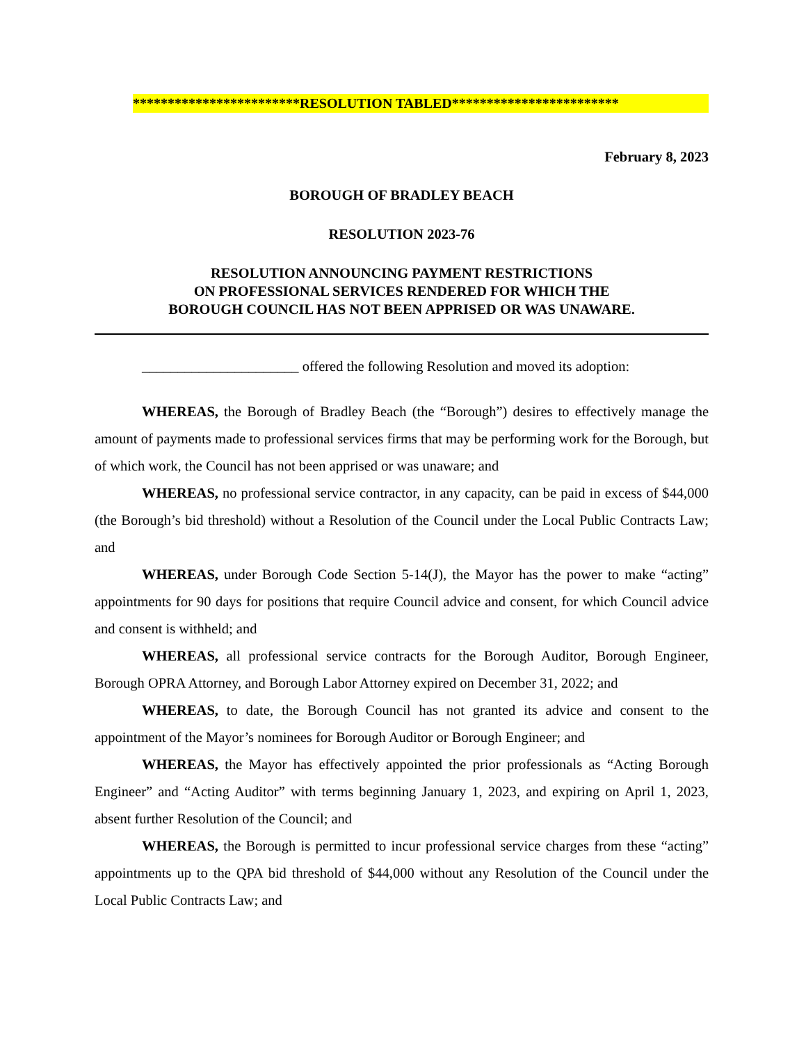************************RESOLUTION TABLED************************
February 8, 2023
BOROUGH OF BRADLEY BEACH
RESOLUTION 2023-76
RESOLUTION ANNOUNCING PAYMENT RESTRICTIONS
ON PROFESSIONAL SERVICES RENDERED FOR WHICH THE
BOROUGH COUNCIL HAS NOT BEEN APPRISED OR WAS UNAWARE.
______________________ offered the following Resolution and moved its adoption:
WHEREAS, the Borough of Bradley Beach (the “Borough”) desires to effectively manage the amount of payments made to professional services firms that may be performing work for the Borough, but of which work, the Council has not been apprised or was unaware; and
WHEREAS, no professional service contractor, in any capacity, can be paid in excess of $44,000 (the Borough’s bid threshold) without a Resolution of the Council under the Local Public Contracts Law; and
WHEREAS, under Borough Code Section 5-14(J), the Mayor has the power to make “acting” appointments for 90 days for positions that require Council advice and consent, for which Council advice and consent is withheld; and
WHEREAS, all professional service contracts for the Borough Auditor, Borough Engineer, Borough OPRA Attorney, and Borough Labor Attorney expired on December 31, 2022; and
WHEREAS, to date, the Borough Council has not granted its advice and consent to the appointment of the Mayor’s nominees for Borough Auditor or Borough Engineer; and
WHEREAS, the Mayor has effectively appointed the prior professionals as “Acting Borough Engineer” and “Acting Auditor” with terms beginning January 1, 2023, and expiring on April 1, 2023, absent further Resolution of the Council; and
WHEREAS, the Borough is permitted to incur professional service charges from these “acting” appointments up to the QPA bid threshold of $44,000 without any Resolution of the Council under the Local Public Contracts Law; and